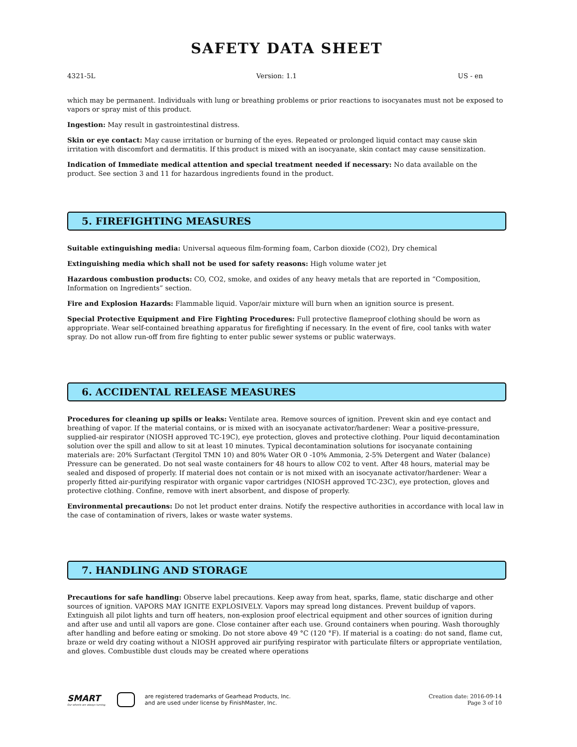SAFETY DATA SHEET
4321-5L Version: 1.1 US - en
which may be permanent. Individuals with lung or breathing problems or prior reactions to isocyanates must not be exposed to vapors or spray mist of this product.
Ingestion: May result in gastrointestinal distress.
Skin or eye contact: May cause irritation or burning of the eyes. Repeated or prolonged liquid contact may cause skin irritation with discomfort and dermatitis. If this product is mixed with an isocyanate, skin contact may cause sensitization.
Indication of Immediate medical attention and special treatment needed if necessary: No data available on the product. See section 3 and 11 for hazardous ingredients found in the product.
5. FIREFIGHTING MEASURES
Suitable extinguishing media: Universal aqueous film-forming foam, Carbon dioxide (CO2), Dry chemical
Extinguishing media which shall not be used for safety reasons: High volume water jet
Hazardous combustion products: CO, CO2, smoke, and oxides of any heavy metals that are reported in “Composition, Information on Ingredients” section.
Fire and Explosion Hazards: Flammable liquid. Vapor/air mixture will burn when an ignition source is present.
Special Protective Equipment and Fire Fighting Procedures: Full protective flameproof clothing should be worn as appropriate. Wear self-contained breathing apparatus for firefighting if necessary. In the event of fire, cool tanks with water spray. Do not allow run-off from fire fighting to enter public sewer systems or public waterways.
6. ACCIDENTAL RELEASE MEASURES
Procedures for cleaning up spills or leaks: Ventilate area. Remove sources of ignition. Prevent skin and eye contact and breathing of vapor. If the material contains, or is mixed with an isocyanate activator/hardener: Wear a positive-pressure, supplied-air respirator (NIOSH approved TC-19C), eye protection, gloves and protective clothing. Pour liquid decontamination solution over the spill and allow to sit at least 10 minutes. Typical decontamination solutions for isocyanate containing materials are: 20% Surfactant (Tergitol TMN 10) and 80% Water OR 0 -10% Ammonia, 2-5% Detergent and Water (balance) Pressure can be generated. Do not seal waste containers for 48 hours to allow C02 to vent. After 48 hours, material may be sealed and disposed of properly. If material does not contain or is not mixed with an isocyanate activator/hardener: Wear a properly fitted air-purifying respirator with organic vapor cartridges (NIOSH approved TC-23C), eye protection, gloves and protective clothing. Confine, remove with inert absorbent, and dispose of properly.
Environmental precautions: Do not let product enter drains. Notify the respective authorities in accordance with local law in the case of contamination of rivers, lakes or waste water systems.
7. HANDLING AND STORAGE
Precautions for safe handling: Observe label precautions. Keep away from heat, sparks, flame, static discharge and other sources of ignition. VAPORS MAY IGNITE EXPLOSIVELY. Vapors may spread long distances. Prevent buildup of vapors. Extinguish all pilot lights and turn off heaters, non-explosion proof electrical equipment and other sources of ignition during and after use and until all vapors are gone. Close container after each use. Ground containers when pouring. Wash thoroughly after handling and before eating or smoking. Do not store above 49 °C (120 °F). If material is a coating: do not sand, flame cut, braze or weld dry coating without a NIOSH approved air purifying respirator with particulate filters or appropriate ventilation, and gloves. Combustible dust clouds may be created where operations
SMART
Our wheels are always turning.
are registered trademarks of Gearhead Products, Inc.
and are used under license by FinishMaster, Inc.
Creation date: 2016-09-14
Page 3 of 10